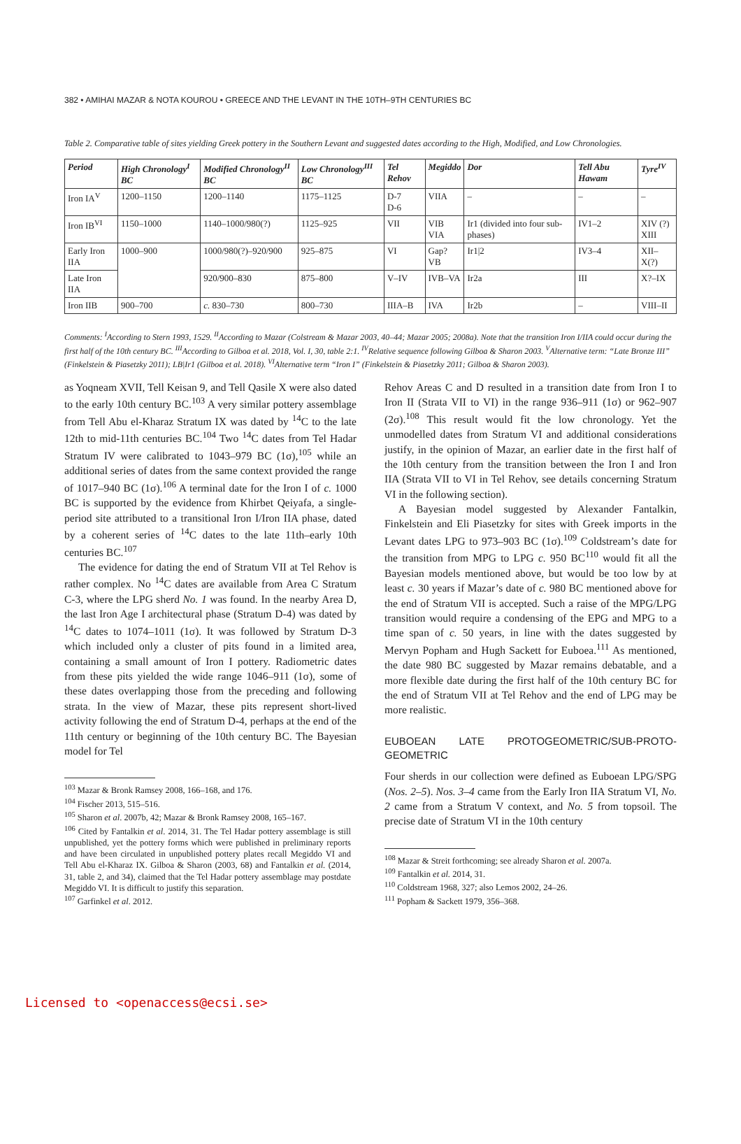382 • AMIHAI MAZAR & NOTA KOUROU • GREECE AND THE LEVANT IN THE 10TH–9TH CENTURIES BC
Table 2. Comparative table of sites yielding Greek pottery in the Southern Levant and suggested dates according to the High, Modified, and Low Chronologies.
| Period | High Chronology<sup>I</sup> BC | Modified Chronology<sup>II</sup> BC | Low Chronology<sup>III</sup> BC | Tel Rehov | Megiddo | Dor | Tell Abu Hawam | Tyre<sup>IV</sup> |
| --- | --- | --- | --- | --- | --- | --- | --- | --- |
| Iron IA<sup>V</sup> | 1200–1150 | 1200–1140 | 1175–1125 | D-7 D-6 | VIIA | – | – | – |
| Iron IB<sup>VI</sup> | 1150–1000 | 1140–1000/980(?) | 1125–925 | VII | VIB VIA | Ir1 (divided into four sub-phases) | IV1–2 | XIV (?) XIII |
| Early Iron IIA | 1000–900 | 1000/980(?)–920/900 | 925–875 | VI | Gap? VB | Ir1/2 | IV3–4 | XII–X(?) |
| Late Iron IIA | | 920/900–830 | 875–800 | V–IV | IVB–VA | Ir2a | III | X?–IX |
| Iron IIB | 900–700 | c. 830–730 | 800–730 | IIIA–B | IVA | Ir2b | – | VIII–II |
Comments: <sup>I</sup>According to Stern 1993, 1529. <sup>II</sup>According to Mazar (Colstream & Mazar 2003, 40–44; Mazar 2005; 2008a). Note that the transition Iron I/IIA could occur during the first half of the 10th century BC. <sup>III</sup>According to Gilboa et al. 2018, Vol. I, 30, table 2:1. <sup>IV</sup>Relative sequence following Gilboa & Sharon 2003. <sup>V</sup>Alternative term: “Late Bronze III” (Finkelstein & Piasetzky 2011); LB|Ir1 (Gilboa et al. 2018). <sup>VI</sup>Alternative term “Iron I” (Finkelstein & Piasetzky 2011; Gilboa & Sharon 2003).
as Yoqneam XVII, Tell Keisan 9, and Tell Qasile X were also dated to the early 10th century BC.<sup>103</sup> A very similar pottery assemblage from Tell Abu el-Kharaz Stratum IX was dated by <sup>14</sup>C to the late 12th to mid-11th centuries BC.<sup>104</sup> Two <sup>14</sup>C dates from Tel Hadar Stratum IV were calibrated to 1043–979 BC (1σ),<sup>105</sup> while an additional series of dates from the same context provided the range of 1017–940 BC (1σ).<sup>106</sup> A terminal date for the Iron I of c. 1000 BC is supported by the evidence from Khirbet Qeiyafa, a single-period site attributed to a transitional Iron I/Iron IIA phase, dated by a coherent series of <sup>14</sup>C dates to the late 11th–early 10th centuries BC.<sup>107</sup>
The evidence for dating the end of Stratum VII at Tel Rehov is rather complex. No <sup>14</sup>C dates are available from Area C Stratum C-3, where the LPG sherd No. 1 was found. In the nearby Area D, the last Iron Age I architectural phase (Stratum D-4) was dated by <sup>14</sup>C dates to 1074–1011 (1σ). It was followed by Stratum D-3 which included only a cluster of pits found in a limited area, containing a small amount of Iron I pottery. Radiometric dates from these pits yielded the wide range 1046–911 (1σ), some of these dates overlapping those from the preceding and following strata. In the view of Mazar, these pits represent short-lived activity following the end of Stratum D-4, perhaps at the end of the 11th century or beginning of the 10th century BC. The Bayesian model for Tel
<sup>103</sup> Mazar & Bronk Ramsey 2008, 166–168, and 176.
<sup>104</sup> Fischer 2013, 515–516.
<sup>105</sup> Sharon et al. 2007b, 42; Mazar & Bronk Ramsey 2008, 165–167.
<sup>106</sup> Cited by Fantalkin et al. 2014, 31. The Tel Hadar pottery assemblage is still unpublished, yet the pottery forms which were published in preliminary reports and have been circulated in unpublished pottery plates recall Megiddo VI and Tell Abu el-Kharaz IX. Gilboa & Sharon (2003, 68) and Fantalkin et al. (2014, 31, table 2, and 34), claimed that the Tel Hadar pottery assemblage may postdate Megiddo VI. It is difficult to justify this separation.
<sup>107</sup> Garfinkel et al. 2012.
Rehov Areas C and D resulted in a transition date from Iron I to Iron II (Strata VII to VI) in the range 936–911 (1σ) or 962–907 (2σ).<sup>108</sup> This result would fit the low chronology. Yet the unmodelled dates from Stratum VI and additional considerations justify, in the opinion of Mazar, an earlier date in the first half of the 10th century from the transition between the Iron I and Iron IIA (Strata VII to VI in Tel Rehov, see details concerning Stratum VI in the following section).
A Bayesian model suggested by Alexander Fantalkin, Finkelstein and Eli Piasetzky for sites with Greek imports in the Levant dates LPG to 973–903 BC (1σ).<sup>109</sup> Coldstream’s date for the transition from MPG to LPG c. 950 BC<sup>110</sup> would fit all the Bayesian models mentioned above, but would be too low by at least c. 30 years if Mazar’s date of c. 980 BC mentioned above for the end of Stratum VII is accepted. Such a raise of the MPG/LPG transition would require a condensing of the EPG and MPG to a time span of c. 50 years, in line with the dates suggested by Mervyn Popham and Hugh Sackett for Euboea.<sup>111</sup> As mentioned, the date 980 BC suggested by Mazar remains debatable, and a more flexible date during the first half of the 10th century BC for the end of Stratum VII at Tel Rehov and the end of LPG may be more realistic.
EUBOEAN LATE PROTOGEOMETRIC/SUB-PROTO­GEOMETRIC
Four sherds in our collection were defined as Euboean LPG/SPG (Nos. 2–5). Nos. 3–4 came from the Early Iron IIA Stratum VI, No. 2 came from a Stratum V context, and No. 5 from topsoil. The precise date of Stratum VI in the 10th century
<sup>108</sup> Mazar & Streit forthcoming; see already Sharon et al. 2007a.
<sup>109</sup> Fantalkin et al. 2014, 31.
<sup>110</sup> Coldstream 1968, 327; also Lemos 2002, 24–26.
<sup>111</sup> Popham & Sackett 1979, 356–368.
Licensed to <openaccess@ecsi.se>